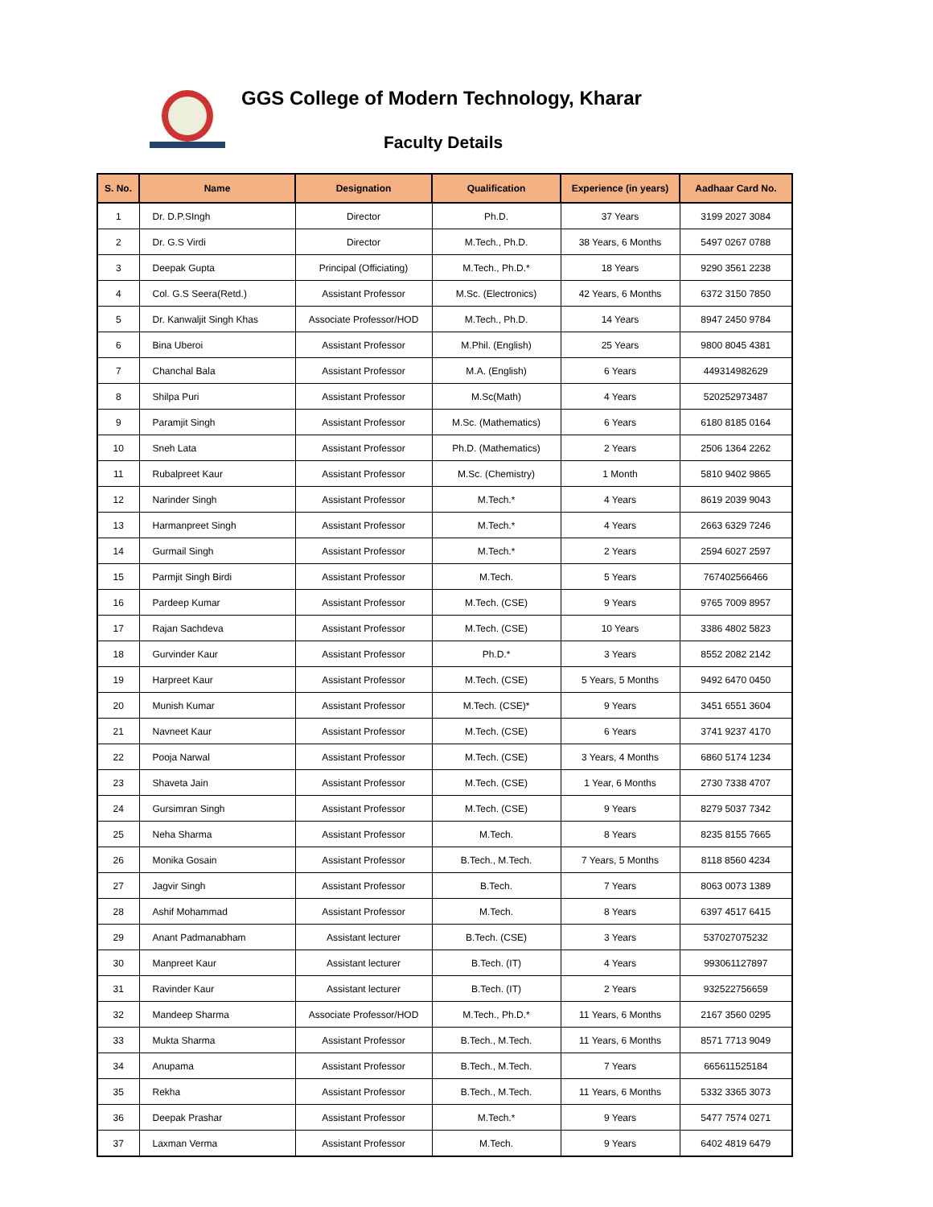GGS College of Modern Technology, Kharar
Faculty Details
| S. No. | Name | Designation | Qualification | Experience (in years) | Aadhaar Card No. |
| --- | --- | --- | --- | --- | --- |
| 1 | Dr. D.P.SIngh | Director | Ph.D. | 37 Years | 3199 2027 3084 |
| 2 | Dr. G.S Virdi | Director | M.Tech., Ph.D. | 38 Years, 6 Months | 5497 0267 0788 |
| 3 | Deepak Gupta | Principal (Officiating) | M.Tech., Ph.D.* | 18 Years | 9290 3561 2238 |
| 4 | Col. G.S Seera(Retd.) | Assistant Professor | M.Sc. (Electronics) | 42 Years, 6 Months | 6372 3150 7850 |
| 5 | Dr. Kanwaljit Singh Khas | Associate Professor/HOD | M.Tech., Ph.D. | 14 Years | 8947 2450 9784 |
| 6 | Bina Uberoi | Assistant Professor | M.Phil. (English) | 25 Years | 9800 8045 4381 |
| 7 | Chanchal Bala | Assistant Professor | M.A. (English) | 6 Years | 449314982629 |
| 8 | Shilpa Puri | Assistant Professor | M.Sc(Math) | 4 Years | 520252973487 |
| 9 | Paramjit Singh | Assistant Professor | M.Sc. (Mathematics) | 6 Years | 6180 8185 0164 |
| 10 | Sneh Lata | Assistant Professor | Ph.D. (Mathematics) | 2 Years | 2506 1364 2262 |
| 11 | Rubalpreet Kaur | Assistant Professor | M.Sc. (Chemistry) | 1 Month | 5810 9402 9865 |
| 12 | Narinder Singh | Assistant Professor | M.Tech.* | 4 Years | 8619 2039 9043 |
| 13 | Harmanpreet Singh | Assistant Professor | M.Tech.* | 4 Years | 2663 6329 7246 |
| 14 | Gurmail Singh | Assistant Professor | M.Tech.* | 2 Years | 2594 6027 2597 |
| 15 | Parmjit Singh Birdi | Assistant Professor | M.Tech. | 5 Years | 767402566466 |
| 16 | Pardeep Kumar | Assistant Professor | M.Tech. (CSE) | 9 Years | 9765 7009 8957 |
| 17 | Rajan Sachdeva | Assistant Professor | M.Tech. (CSE) | 10 Years | 3386 4802 5823 |
| 18 | Gurvinder Kaur | Assistant Professor | Ph.D.* | 3 Years | 8552 2082 2142 |
| 19 | Harpreet Kaur | Assistant Professor | M.Tech. (CSE) | 5 Years, 5 Months | 9492 6470 0450 |
| 20 | Munish Kumar | Assistant Professor | M.Tech. (CSE)* | 9 Years | 3451 6551 3604 |
| 21 | Navneet Kaur | Assistant Professor | M.Tech. (CSE) | 6 Years | 3741 9237 4170 |
| 22 | Pooja Narwal | Assistant Professor | M.Tech. (CSE) | 3 Years, 4 Months | 6860 5174 1234 |
| 23 | Shaveta Jain | Assistant Professor | M.Tech. (CSE) | 1 Year, 6 Months | 2730 7338 4707 |
| 24 | Gursimran Singh | Assistant Professor | M.Tech. (CSE) | 9 Years | 8279 5037 7342 |
| 25 | Neha Sharma | Assistant Professor | M.Tech. | 8 Years | 8235 8155 7665 |
| 26 | Monika Gosain | Assistant Professor | B.Tech., M.Tech. | 7 Years, 5 Months | 8118 8560 4234 |
| 27 | Jagvir Singh | Assistant Professor | B.Tech. | 7 Years | 8063 0073 1389 |
| 28 | Ashif Mohammad | Assistant Professor | M.Tech. | 8 Years | 6397 4517 6415 |
| 29 | Anant Padmanabham | Assistant lecturer | B.Tech. (CSE) | 3 Years | 537027075232 |
| 30 | Manpreet Kaur | Assistant lecturer | B.Tech. (IT) | 4 Years | 993061127897 |
| 31 | Ravinder Kaur | Assistant lecturer | B.Tech. (IT) | 2 Years | 932522756659 |
| 32 | Mandeep Sharma | Associate Professor/HOD | M.Tech., Ph.D.* | 11 Years, 6 Months | 2167 3560 0295 |
| 33 | Mukta Sharma | Assistant Professor | B.Tech., M.Tech. | 11 Years, 6 Months | 8571 7713 9049 |
| 34 | Anupama | Assistant Professor | B.Tech., M.Tech. | 7 Years | 665611525184 |
| 35 | Rekha | Assistant Professor | B.Tech., M.Tech. | 11 Years, 6 Months | 5332 3365 3073 |
| 36 | Deepak Prashar | Assistant Professor | M.Tech.* | 9 Years | 5477 7574 0271 |
| 37 | Laxman Verma | Assistant Professor | M.Tech. | 9 Years | 6402 4819 6479 |